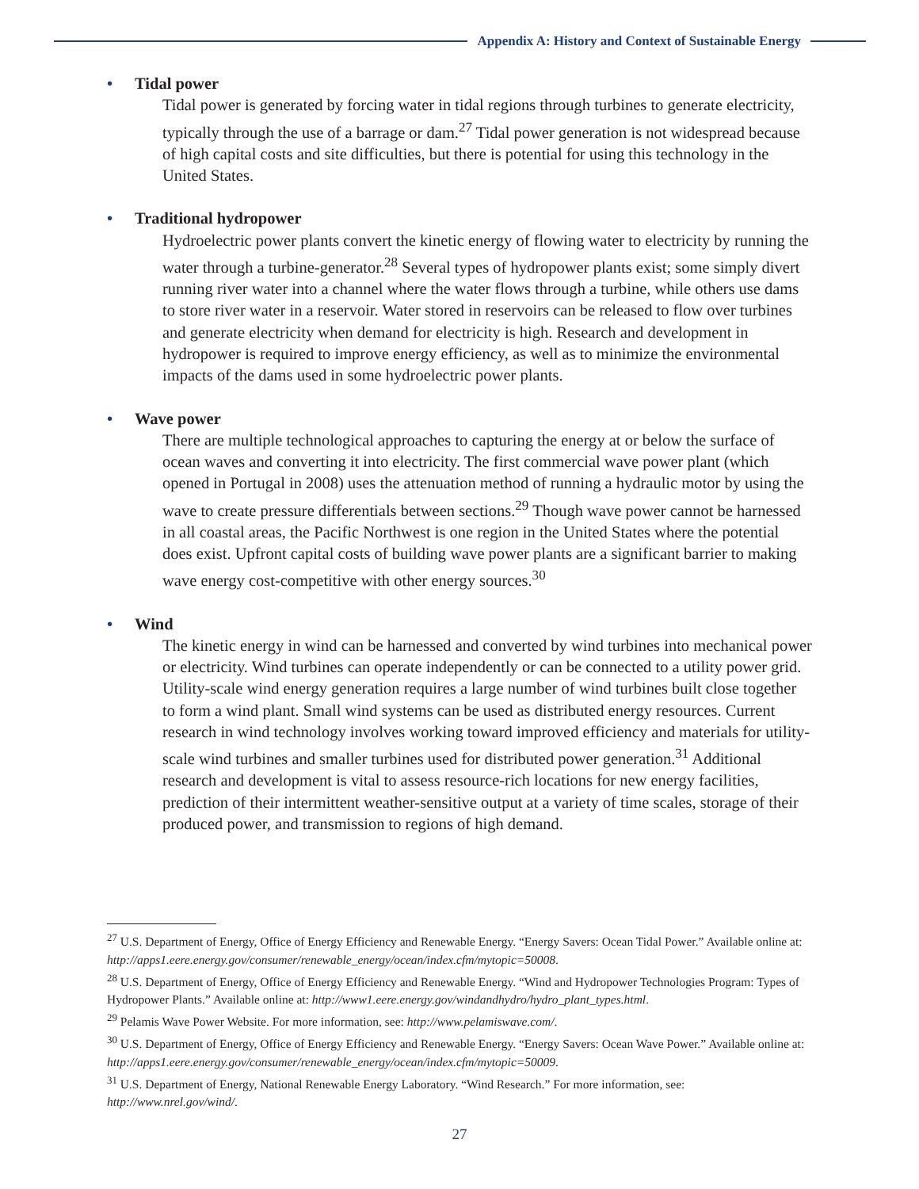Appendix A: History and Context of Sustainable Energy
• Tidal power
Tidal power is generated by forcing water in tidal regions through turbines to generate electricity, typically through the use of a barrage or dam.<sup>27</sup> Tidal power generation is not widespread because of high capital costs and site difficulties, but there is potential for using this technology in the United States.
• Traditional hydropower
Hydroelectric power plants convert the kinetic energy of flowing water to electricity by running the water through a turbine-generator.<sup>28</sup> Several types of hydropower plants exist; some simply divert running river water into a channel where the water flows through a turbine, while others use dams to store river water in a reservoir. Water stored in reservoirs can be released to flow over turbines and generate electricity when demand for electricity is high. Research and development in hydropower is required to improve energy efficiency, as well as to minimize the environmental impacts of the dams used in some hydroelectric power plants.
• Wave power
There are multiple technological approaches to capturing the energy at or below the surface of ocean waves and converting it into electricity. The first commercial wave power plant (which opened in Portugal in 2008) uses the attenuation method of running a hydraulic motor by using the wave to create pressure differentials between sections.<sup>29</sup> Though wave power cannot be harnessed in all coastal areas, the Pacific Northwest is one region in the United States where the potential does exist. Upfront capital costs of building wave power plants are a significant barrier to making wave energy cost-competitive with other energy sources.<sup>30</sup>
• Wind
The kinetic energy in wind can be harnessed and converted by wind turbines into mechanical power or electricity. Wind turbines can operate independently or can be connected to a utility power grid. Utility-scale wind energy generation requires a large number of wind turbines built close together to form a wind plant. Small wind systems can be used as distributed energy resources. Current research in wind technology involves working toward improved efficiency and materials for utility-scale wind turbines and smaller turbines used for distributed power generation.<sup>31</sup> Additional research and development is vital to assess resource-rich locations for new energy facilities, prediction of their intermittent weather-sensitive output at a variety of time scales, storage of their produced power, and transmission to regions of high demand.
<sup>27</sup> U.S. Department of Energy, Office of Energy Efficiency and Renewable Energy. “Energy Savers: Ocean Tidal Power.” Available online at: http://apps1.eere.energy.gov/consumer/renewable_energy/ocean/index.cfm/mytopic=50008.
<sup>28</sup> U.S. Department of Energy, Office of Energy Efficiency and Renewable Energy. “Wind and Hydropower Technologies Program: Types of Hydropower Plants.” Available online at: http://www1.eere.energy.gov/windandhydro/hydro_plant_types.html.
<sup>29</sup> Pelamis Wave Power Website. For more information, see: http://www.pelamiswave.com/.
<sup>30</sup> U.S. Department of Energy, Office of Energy Efficiency and Renewable Energy. “Energy Savers: Ocean Wave Power.” Available online at: http://apps1.eere.energy.gov/consumer/renewable_energy/ocean/index.cfm/mytopic=50009.
<sup>31</sup> U.S. Department of Energy, National Renewable Energy Laboratory. “Wind Research.” For more information, see: http://www.nrel.gov/wind/.
27